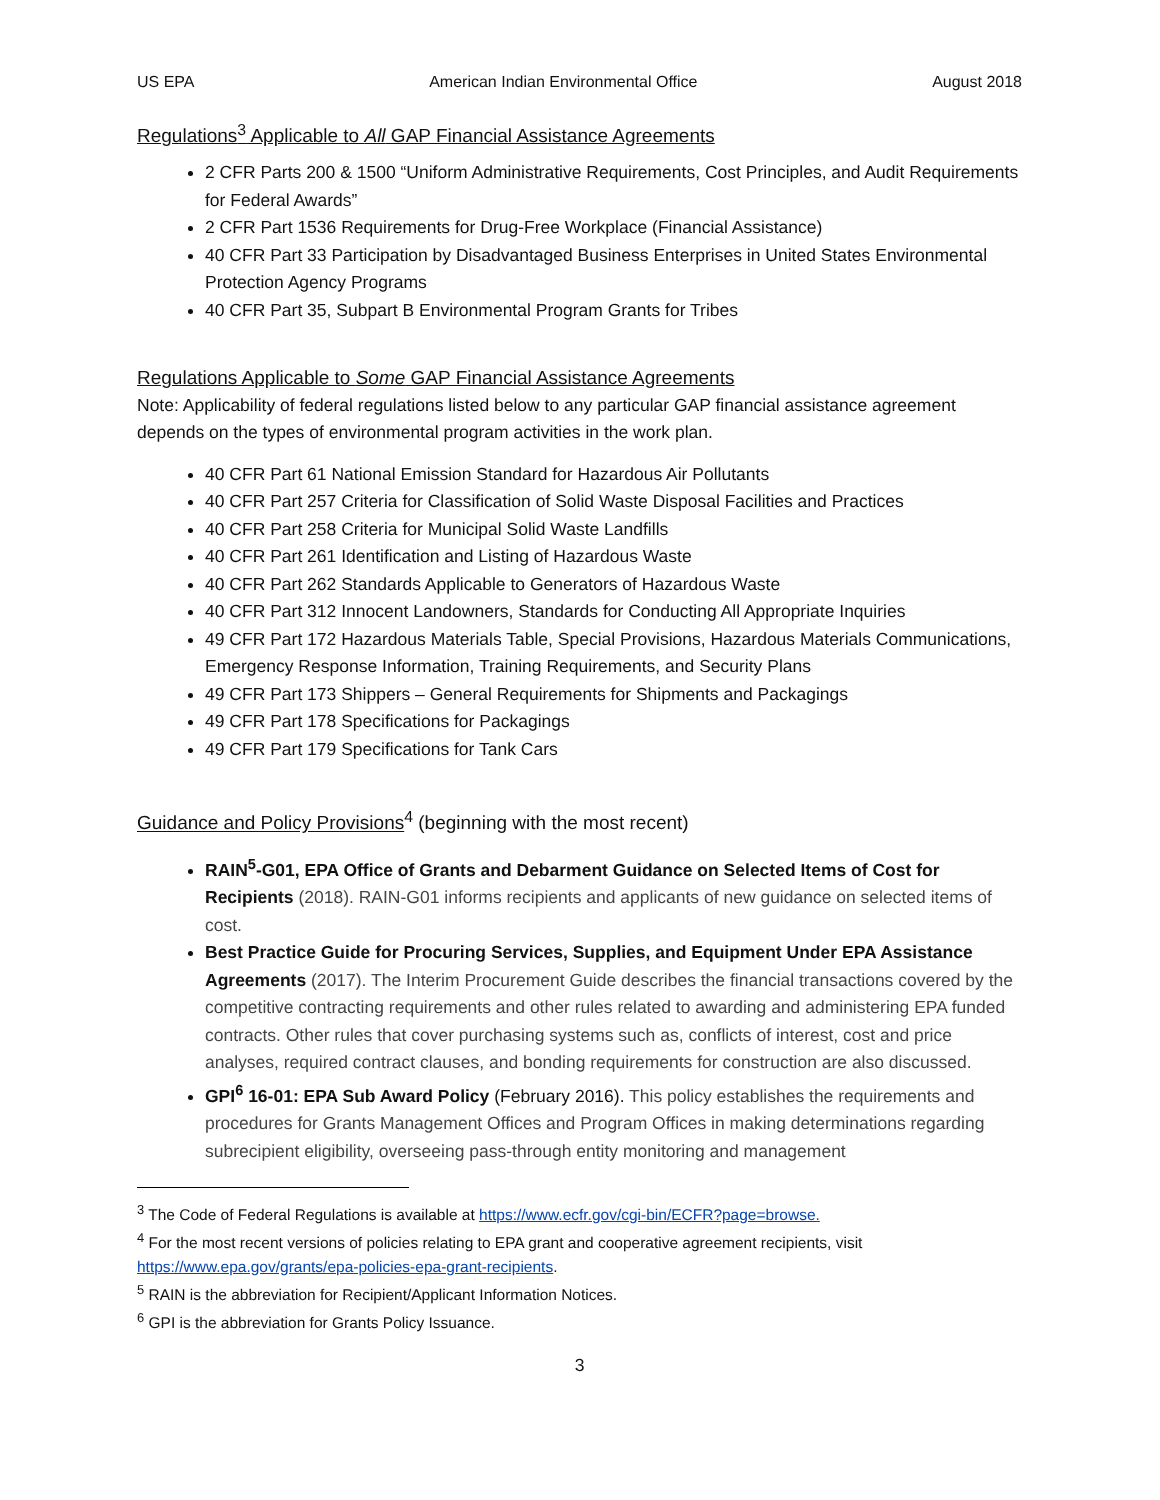US EPA American Indian Environmental Office August 2018
Regulations<sup>3</sup> Applicable to All GAP Financial Assistance Agreements
2 CFR Parts 200 & 1500 “Uniform Administrative Requirements, Cost Principles, and Audit Requirements for Federal Awards”
2 CFR Part 1536 Requirements for Drug-Free Workplace (Financial Assistance)
40 CFR Part 33 Participation by Disadvantaged Business Enterprises in United States Environmental Protection Agency Programs
40 CFR Part 35, Subpart B Environmental Program Grants for Tribes
Regulations Applicable to Some GAP Financial Assistance Agreements
Note: Applicability of federal regulations listed below to any particular GAP financial assistance agreement depends on the types of environmental program activities in the work plan.
40 CFR Part 61 National Emission Standard for Hazardous Air Pollutants
40 CFR Part 257 Criteria for Classification of Solid Waste Disposal Facilities and Practices
40 CFR Part 258 Criteria for Municipal Solid Waste Landfills
40 CFR Part 261 Identification and Listing of Hazardous Waste
40 CFR Part 262 Standards Applicable to Generators of Hazardous Waste
40 CFR Part 312 Innocent Landowners, Standards for Conducting All Appropriate Inquiries
49 CFR Part 172 Hazardous Materials Table, Special Provisions, Hazardous Materials Communications, Emergency Response Information, Training Requirements, and Security Plans
49 CFR Part 173 Shippers – General Requirements for Shipments and Packagings
49 CFR Part 178 Specifications for Packagings
49 CFR Part 179 Specifications for Tank Cars
Guidance and Policy Provisions<sup>4</sup> (beginning with the most recent)
RAIN<sup>5</sup>-G01, EPA Office of Grants and Debarment Guidance on Selected Items of Cost for Recipients (2018). RAIN-G01 informs recipients and applicants of new guidance on selected items of cost.
Best Practice Guide for Procuring Services, Supplies, and Equipment Under EPA Assistance Agreements (2017). The Interim Procurement Guide describes the financial transactions covered by the competitive contracting requirements and other rules related to awarding and administering EPA funded contracts. Other rules that cover purchasing systems such as, conflicts of interest, cost and price analyses, required contract clauses, and bonding requirements for construction are also discussed.
GPI<sup>6</sup> 16-01: EPA Sub Award Policy (February 2016). This policy establishes the requirements and procedures for Grants Management Offices and Program Offices in making determinations regarding subrecipient eligibility, overseeing pass-through entity monitoring and management
<sup>3</sup> The Code of Federal Regulations is available at https://www.ecfr.gov/cgi-bin/ECFR?page=browse.
<sup>4</sup> For the most recent versions of policies relating to EPA grant and cooperative agreement recipients, visit https://www.epa.gov/grants/epa-policies-epa-grant-recipients.
<sup>5</sup> RAIN is the abbreviation for Recipient/Applicant Information Notices.
<sup>6</sup> GPI is the abbreviation for Grants Policy Issuance.
3